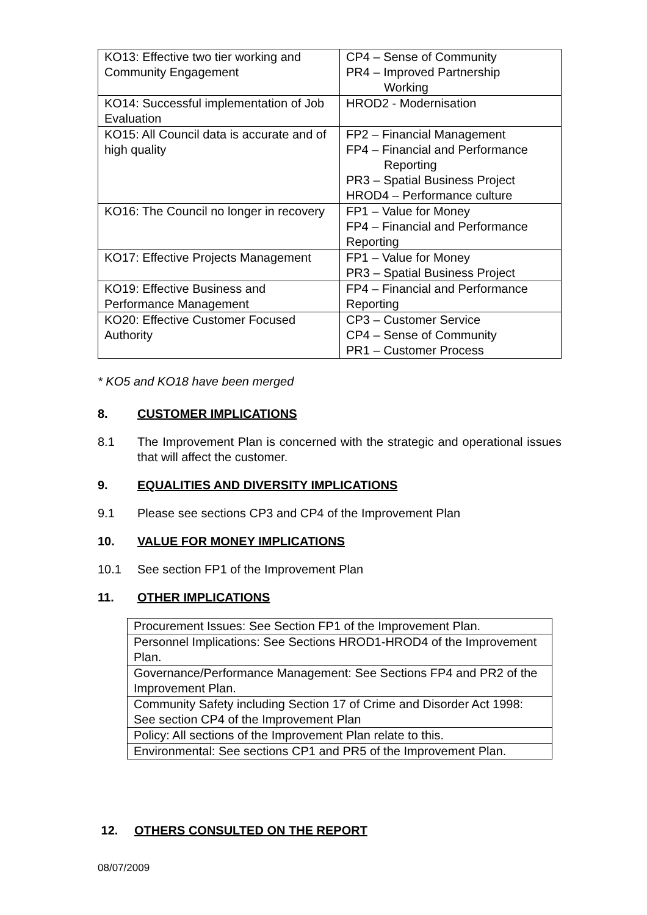| KO13: Effective two tier working and Community Engagement | CP4 – Sense of Community PR4 – Improved Partnership Working |
| KO14: Successful implementation of Job Evaluation | HROD2 - Modernisation |
| KO15: All Council data is accurate and of high quality | FP2 – Financial Management FP4 – Financial and Performance Reporting PR3 – Spatial Business Project HROD4 – Performance culture |
| KO16: The Council no longer in recovery | FP1 – Value for Money FP4 – Financial and Performance Reporting |
| KO17: Effective Projects Management | FP1 – Value for Money PR3 – Spatial Business Project |
| KO19: Effective Business and Performance Management | FP4 – Financial and Performance Reporting |
| KO20: Effective Customer Focused Authority | CP3 – Customer Service CP4 – Sense of Community PR1 – Customer Process |
* KO5 and KO18 have been merged
8. CUSTOMER IMPLICATIONS
8.1 The Improvement Plan is concerned with the strategic and operational issues that will affect the customer.
9. EQUALITIES AND DIVERSITY IMPLICATIONS
9.1 Please see sections CP3 and CP4 of the Improvement Plan
10. VALUE FOR MONEY IMPLICATIONS
10.1 See section FP1 of the Improvement Plan
11. OTHER IMPLICATIONS
| Procurement Issues: See Section FP1 of the Improvement Plan. |
| Personnel Implications: See Sections HROD1-HROD4 of the Improvement Plan. |
| Governance/Performance Management: See Sections FP4 and PR2 of the Improvement Plan. |
| Community Safety including Section 17 of Crime and Disorder Act 1998: See section CP4 of the Improvement Plan |
| Policy: All sections of the Improvement Plan relate to this. |
| Environmental: See sections CP1 and PR5 of the Improvement Plan. |
12. OTHERS CONSULTED ON THE REPORT
08/07/2009